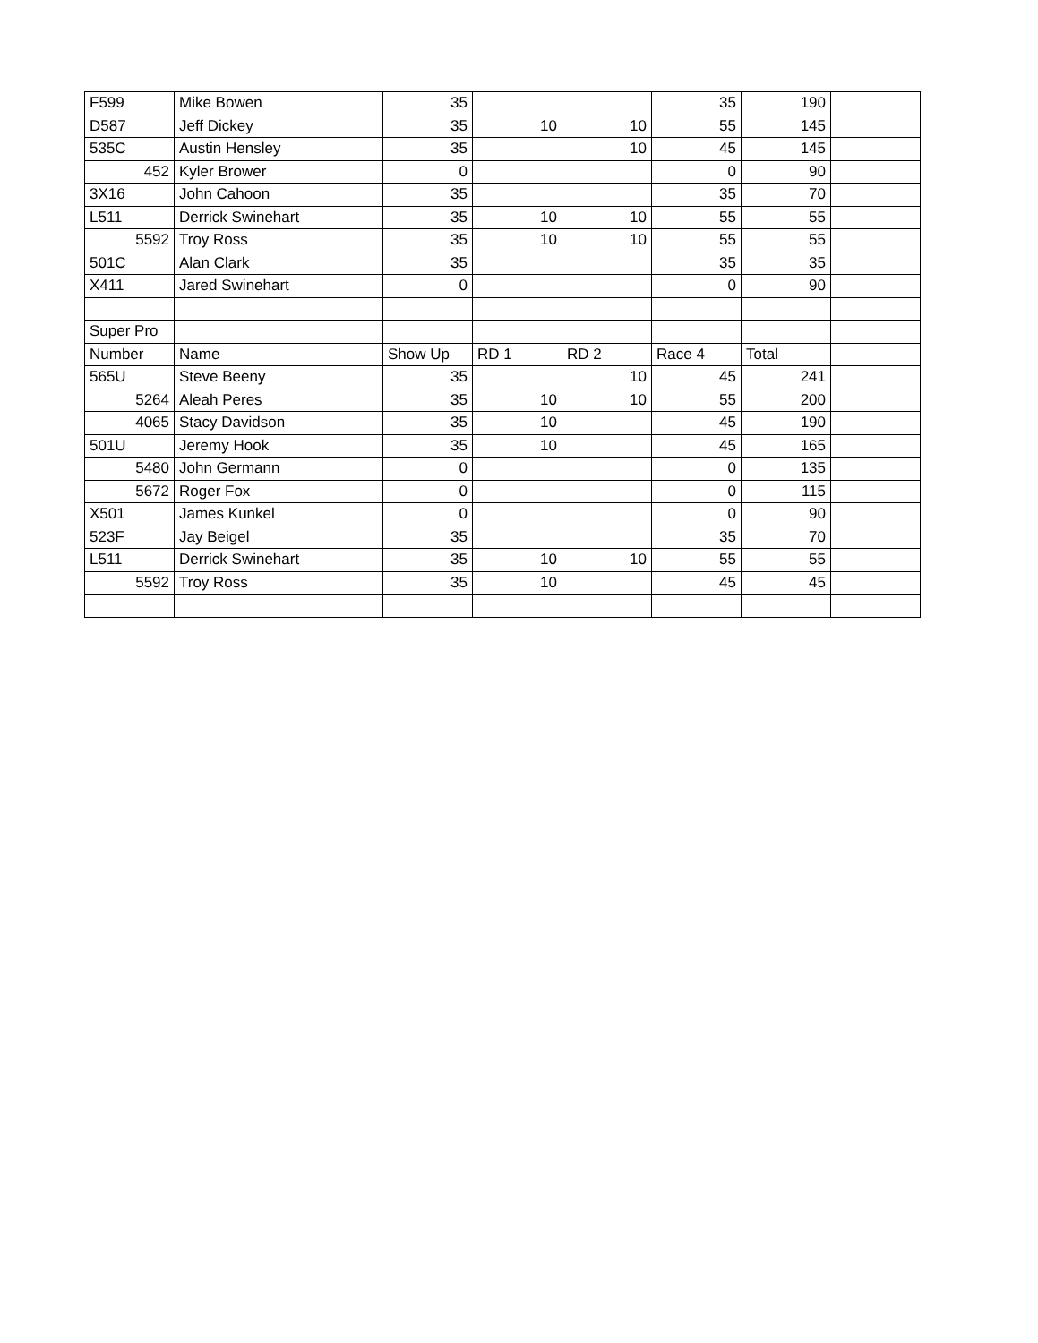| F599 | Mike Bowen | 35 | | | 35 | 190 | |
| D587 | Jeff Dickey | 35 | 10 | 10 | 55 | 145 | |
| 535C | Austin Hensley | 35 | | 10 | 45 | 145 | |
| 452 | Kyler Brower | 0 | | | 0 | 90 | |
| 3X16 | John Cahoon | 35 | | | 35 | 70 | |
| L511 | Derrick Swinehart | 35 | 10 | 10 | 55 | 55 | |
| 5592 | Troy Ross | 35 | 10 | 10 | 55 | 55 | |
| 501C | Alan Clark | 35 | | | 35 | 35 | |
| X411 | Jared Swinehart | 0 | | | 0 | 90 | |
| Super Pro | | | | | | | |
| Number | Name | Show Up | RD 1 | RD 2 | Race 4 | Total | |
| 565U | Steve Beeny | 35 | | 10 | 45 | 241 | |
| 5264 | Aleah Peres | 35 | 10 | 10 | 55 | 200 | |
| 4065 | Stacy Davidson | 35 | 10 | | 45 | 190 | |
| 501U | Jeremy Hook | 35 | 10 | | 45 | 165 | |
| 5480 | John Germann | 0 | | | 0 | 135 | |
| 5672 | Roger Fox | 0 | | | 0 | 115 | |
| X501 | James Kunkel | 0 | | | 0 | 90 | |
| 523F | Jay Beigel | 35 | | | 35 | 70 | |
| L511 | Derrick Swinehart | 35 | 10 | 10 | 55 | 55 | |
| 5592 | Troy Ross | 35 | 10 | | 45 | 45 | |